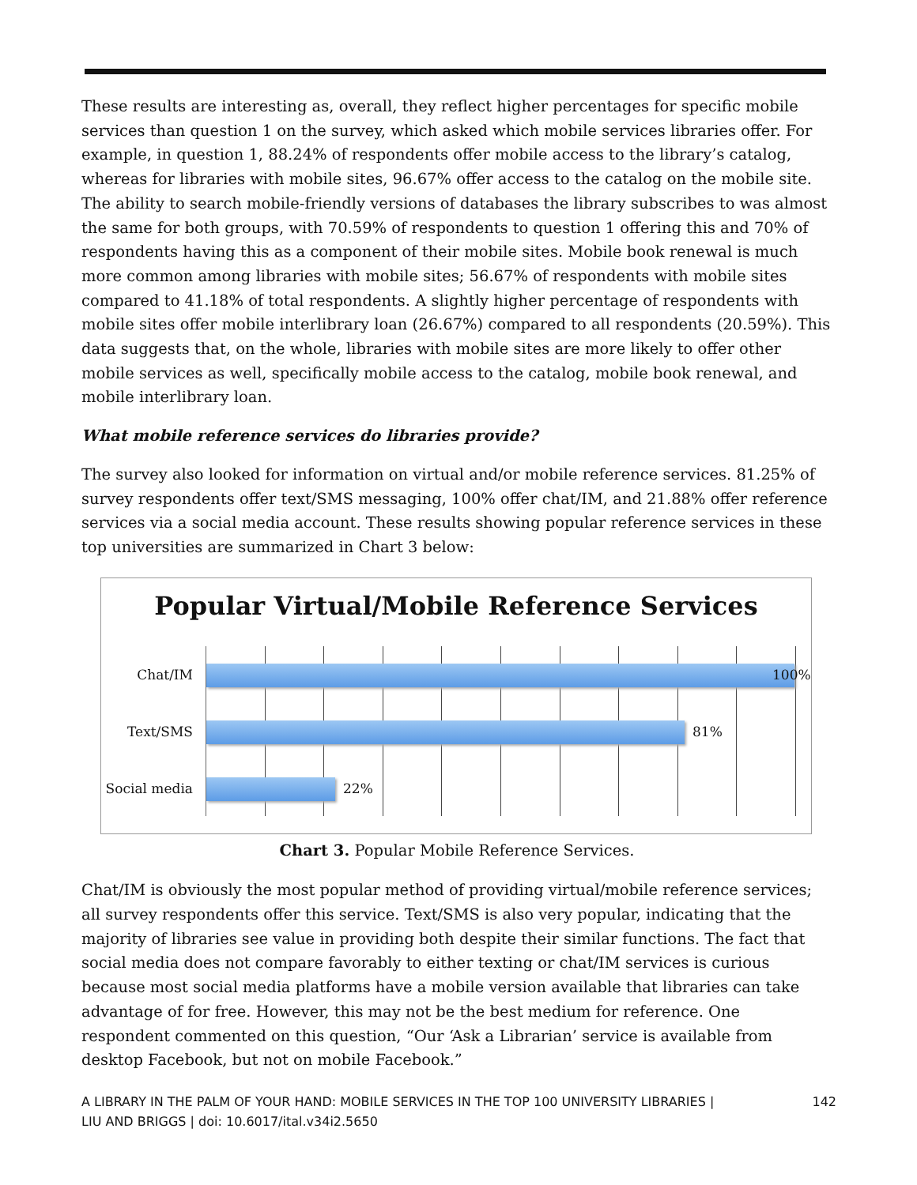These results are interesting as, overall, they reflect higher percentages for specific mobile services than question 1 on the survey, which asked which mobile services libraries offer. For example, in question 1, 88.24% of respondents offer mobile access to the library’s catalog, whereas for libraries with mobile sites, 96.67% offer access to the catalog on the mobile site. The ability to search mobile-friendly versions of databases the library subscribes to was almost the same for both groups, with 70.59% of respondents to question 1 offering this and 70% of respondents having this as a component of their mobile sites. Mobile book renewal is much more common among libraries with mobile sites; 56.67% of respondents with mobile sites compared to 41.18% of total respondents. A slightly higher percentage of respondents with mobile sites offer mobile interlibrary loan (26.67%) compared to all respondents (20.59%). This data suggests that, on the whole, libraries with mobile sites are more likely to offer other mobile services as well, specifically mobile access to the catalog, mobile book renewal, and mobile interlibrary loan.
What mobile reference services do libraries provide?
The survey also looked for information on virtual and/or mobile reference services. 81.25% of survey respondents offer text/SMS messaging, 100% offer chat/IM, and 21.88% offer reference services via a social media account. These results showing popular reference services in these top universities are summarized in Chart 3 below:
Popular Virtual/Mobile Reference Services
Chat/IM 100%
Text/SMS 81%
Social media
22%
Chart 3. Popular Mobile Reference Services.
Chat/IM is obviously the most popular method of providing virtual/mobile reference services; all survey respondents offer this service. Text/SMS is also very popular, indicating that the majority of libraries see value in providing both despite their similar functions. The fact that social media does not compare favorably to either texting or chat/IM services is curious because most social media platforms have a mobile version available that libraries can take advantage of for free. However, this may not be the best medium for reference. One respondent commented on this question, “Our ‘Ask a Librarian’ service is available from desktop Facebook, but not on mobile Facebook.”
A LIBRARY IN THE PALM OF YOUR HAND: MOBILE SERVICES IN THE TOP 100 UNIVERSITY LIBRARIES |
LIU AND BRIGGS | doi: 10.6017/ital.v34i2.5650 142